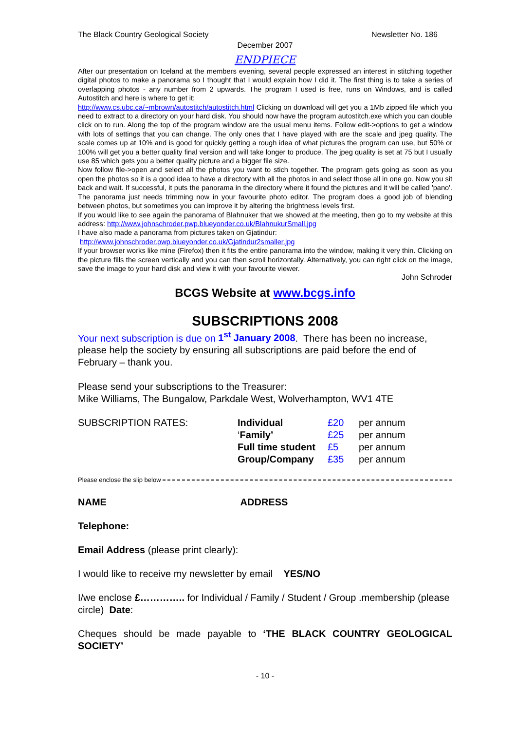The Black Country Geological Society Newsletter No. 186
December 2007
ENDPIECE
After our presentation on Iceland at the members evening, several people expressed an interest in stitching together digital photos to make a panorama so I thought that I would explain how I did it. The first thing is to take a series of overlapping photos - any number from 2 upwards. The program I used is free, runs on Windows, and is called Autostitch and here is where to get it:
http://www.cs.ubc.ca/~mbrown/autostitch/autostitch.html Clicking on download will get you a 1Mb zipped file which you need to extract to a directory on your hard disk. You should now have the program autostitch.exe which you can double click on to run. Along the top of the program window are the usual menu items. Follow edit->options to get a window with lots of settings that you can change. The only ones that I have played with are the scale and jpeg quality. The scale comes up at 10% and is good for quickly getting a rough idea of what pictures the program can use, but 50% or 100% will get you a better quality final version and will take longer to produce. The jpeg quality is set at 75 but I usually use 85 which gets you a better quality picture and a bigger file size.
Now follow file->open and select all the photos you want to stich together. The program gets going as soon as you open the photos so it is a good idea to have a directory with all the photos in and select those all in one go. Now you sit back and wait. If successful, it puts the panorama in the directory where it found the pictures and it will be called 'pano'. The panorama just needs trimming now in your favourite photo editor. The program does a good job of blending between photos, but sometimes you can improve it by altering the brightness levels first.
If you would like to see again the panorama of Blahnuker that we showed at the meeting, then go to my website at this address: http://www.johnschroder.pwp.blueyonder.co.uk/BlahnukurSmall.jpg
I have also made a panorama from pictures taken on Gjatindur:
http://www.johnschroder.pwp.blueyonder.co.uk/Gjatindur2smaller.jpg
If your browser works like mine (Firefox) then it fits the entire panorama into the window, making it very thin. Clicking on the picture fills the screen vertically and you can then scroll horizontally. Alternatively, you can right click on the image, save the image to your hard disk and view it with your favourite viewer.
John Schroder
BCGS Website at www.bcgs.info
SUBSCRIPTIONS 2008
Your next subscription is due on 1<sup>st</sup> January 2008. There has been no increase, please help the society by ensuring all subscriptions are paid before the end of February – thank you.
Please send your subscriptions to the Treasurer:
Mike Williams, The Bungalow, Parkdale West, Wolverhampton, WV1 4TE
| SUBSCRIPTION RATES: | Individual | £20 | per annum |
| | ‘ Family’ | £25 | per annum |
| | Full time student | £5 | per annum |
| | Group/Company | £35 | per annum |
Please enclose the slip below
NAME ADDRESS
Telephone:
Email Address (please print clearly):
I would like to receive my newsletter by email YES/NO
I/we enclose £………….. for Individual / Family / Student / Group .membership (please circle) Date:
Cheques should be made payable to ‘THE BLACK COUNTRY GEOLOGICAL SOCIETY’
- 10 -